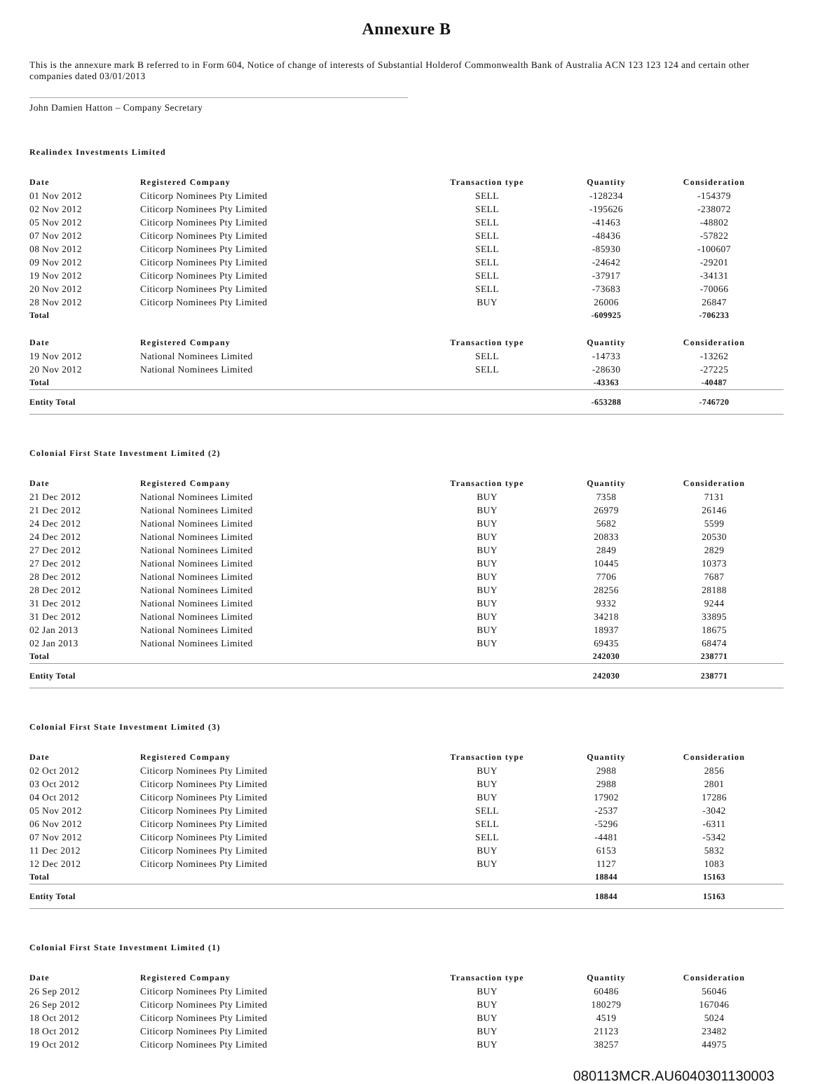Annexure B
This is the annexure mark B referred to in Form 604, Notice of change of interests of Substantial Holderof Commonwealth Bank of Australia ACN 123 123 124 and certain other companies dated 03/01/2013
John Damien Hatton – Company Secretary
Realindex Investments Limited
| Date | Registered Company | Transaction type | Quantity | Consideration |
| --- | --- | --- | --- | --- |
| 01 Nov 2012 | Citicorp Nominees Pty Limited | SELL | -128234 | -154379 |
| 02 Nov 2012 | Citicorp Nominees Pty Limited | SELL | -195626 | -238072 |
| 05 Nov 2012 | Citicorp Nominees Pty Limited | SELL | -41463 | -48802 |
| 07 Nov 2012 | Citicorp Nominees Pty Limited | SELL | -48436 | -57822 |
| 08 Nov 2012 | Citicorp Nominees Pty Limited | SELL | -85930 | -100607 |
| 09 Nov 2012 | Citicorp Nominees Pty Limited | SELL | -24642 | -29201 |
| 19 Nov 2012 | Citicorp Nominees Pty Limited | SELL | -37917 | -34131 |
| 20 Nov 2012 | Citicorp Nominees Pty Limited | SELL | -73683 | -70066 |
| 28 Nov 2012 | Citicorp Nominees Pty Limited | BUY | 26006 | 26847 |
| Total | | | -609925 | -706233 |
| Date | Registered Company | Transaction type | Quantity | Consideration |
| 19 Nov 2012 | National Nominees Limited | SELL | -14733 | -13262 |
| 20 Nov 2012 | National Nominees Limited | SELL | -28630 | -27225 |
| Total | | | -43363 | -40487 |
| Entity Total | | | -653288 | -746720 |
Colonial First State Investment Limited (2)
| Date | Registered Company | Transaction type | Quantity | Consideration |
| --- | --- | --- | --- | --- |
| 21 Dec 2012 | National Nominees Limited | BUY | 7358 | 7131 |
| 21 Dec 2012 | National Nominees Limited | BUY | 26979 | 26146 |
| 24 Dec 2012 | National Nominees Limited | BUY | 5682 | 5599 |
| 24 Dec 2012 | National Nominees Limited | BUY | 20833 | 20530 |
| 27 Dec 2012 | National Nominees Limited | BUY | 2849 | 2829 |
| 27 Dec 2012 | National Nominees Limited | BUY | 10445 | 10373 |
| 28 Dec 2012 | National Nominees Limited | BUY | 7706 | 7687 |
| 28 Dec 2012 | National Nominees Limited | BUY | 28256 | 28188 |
| 31 Dec 2012 | National Nominees Limited | BUY | 9332 | 9244 |
| 31 Dec 2012 | National Nominees Limited | BUY | 34218 | 33895 |
| 02 Jan 2013 | National Nominees Limited | BUY | 18937 | 18675 |
| 02 Jan 2013 | National Nominees Limited | BUY | 69435 | 68474 |
| Total | | | 242030 | 238771 |
| Entity Total | | | 242030 | 238771 |
Colonial First State Investment Limited (3)
| Date | Registered Company | Transaction type | Quantity | Consideration |
| --- | --- | --- | --- | --- |
| 02 Oct 2012 | Citicorp Nominees Pty Limited | BUY | 2988 | 2856 |
| 03 Oct 2012 | Citicorp Nominees Pty Limited | BUY | 2988 | 2801 |
| 04 Oct 2012 | Citicorp Nominees Pty Limited | BUY | 17902 | 17286 |
| 05 Nov 2012 | Citicorp Nominees Pty Limited | SELL | -2537 | -3042 |
| 06 Nov 2012 | Citicorp Nominees Pty Limited | SELL | -5296 | -6311 |
| 07 Nov 2012 | Citicorp Nominees Pty Limited | SELL | -4481 | -5342 |
| 11 Dec 2012 | Citicorp Nominees Pty Limited | BUY | 6153 | 5832 |
| 12 Dec 2012 | Citicorp Nominees Pty Limited | BUY | 1127 | 1083 |
| Total | | | 18844 | 15163 |
| Entity Total | | | 18844 | 15163 |
Colonial First State Investment Limited (1)
| Date | Registered Company | Transaction type | Quantity | Consideration |
| --- | --- | --- | --- | --- |
| 26 Sep 2012 | Citicorp Nominees Pty Limited | BUY | 60486 | 56046 |
| 26 Sep 2012 | Citicorp Nominees Pty Limited | BUY | 180279 | 167046 |
| 18 Oct 2012 | Citicorp Nominees Pty Limited | BUY | 4519 | 5024 |
| 18 Oct 2012 | Citicorp Nominees Pty Limited | BUY | 21123 | 23482 |
| 19 Oct 2012 | Citicorp Nominees Pty Limited | BUY | 38257 | 44975 |
080113MCR.AU6040301130003